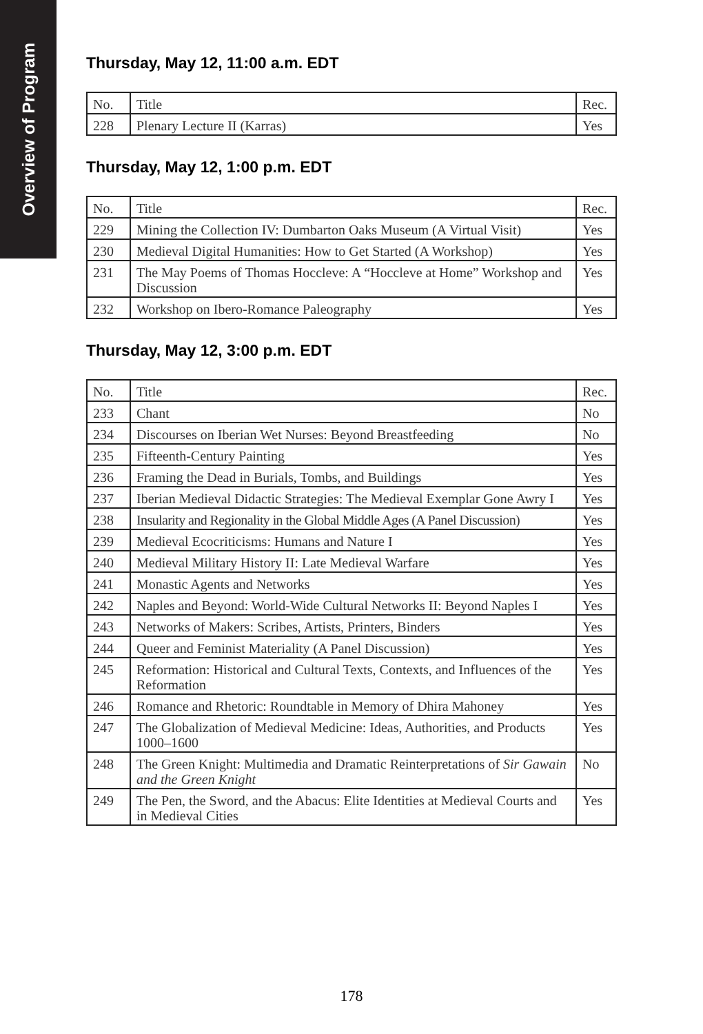Overview of Program
Thursday, May 12, 11:00 a.m. EDT
| No. | Title | Rec. |
| --- | --- | --- |
| 228 | Plenary Lecture II (Karras) | Yes |
Thursday, May 12, 1:00 p.m. EDT
| No. | Title | Rec. |
| --- | --- | --- |
| 229 | Mining the Collection IV: Dumbarton Oaks Museum (A Virtual Visit) | Yes |
| 230 | Medieval Digital Humanities: How to Get Started (A Workshop) | Yes |
| 231 | The May Poems of Thomas Hoccleve: A “Hoccleve at Home” Workshop and Discussion | Yes |
| 232 | Workshop on Ibero-Romance Paleography | Yes |
Thursday, May 12, 3:00 p.m. EDT
| No. | Title | Rec. |
| --- | --- | --- |
| 233 | Chant | No |
| 234 | Discourses on Iberian Wet Nurses: Beyond Breastfeeding | No |
| 235 | Fifteenth-Century Painting | Yes |
| 236 | Framing the Dead in Burials, Tombs, and Buildings | Yes |
| 237 | Iberian Medieval Didactic Strategies: The Medieval Exemplar Gone Awry I | Yes |
| 238 | Insularity and Regionality in the Global Middle Ages (A Panel Discussion) | Yes |
| 239 | Medieval Ecocriticisms: Humans and Nature I | Yes |
| 240 | Medieval Military History II: Late Medieval Warfare | Yes |
| 241 | Monastic Agents and Networks | Yes |
| 242 | Naples and Beyond: World-Wide Cultural Networks II: Beyond Naples I | Yes |
| 243 | Networks of Makers: Scribes, Artists, Printers, Binders | Yes |
| 244 | Queer and Feminist Materiality (A Panel Discussion) | Yes |
| 245 | Reformation: Historical and Cultural Texts, Contexts, and Influences of the Reformation | Yes |
| 246 | Romance and Rhetoric: Roundtable in Memory of Dhira Mahoney | Yes |
| 247 | The Globalization of Medieval Medicine: Ideas, Authorities, and Products 1000–1600 | Yes |
| 248 | The Green Knight: Multimedia and Dramatic Reinterpretations of Sir Gawain and the Green Knight | No |
| 249 | The Pen, the Sword, and the Abacus: Elite Identities at Medieval Courts and in Medieval Cities | Yes |
178